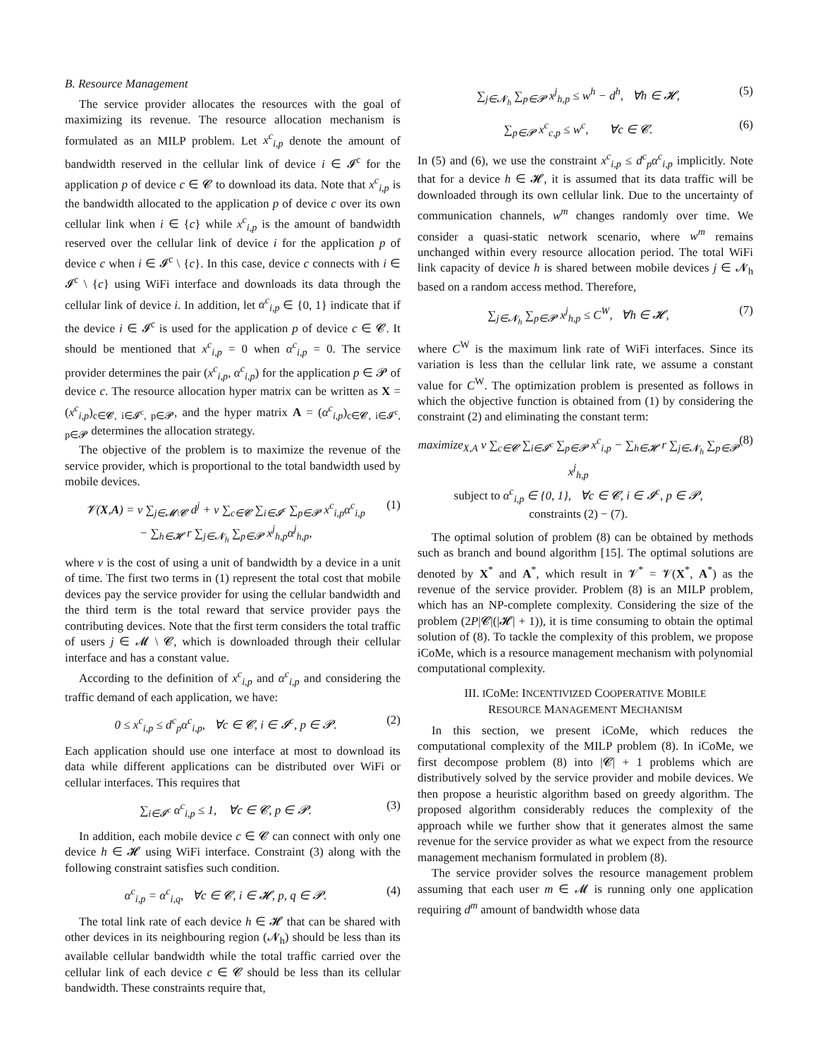B. Resource Management
The service provider allocates the resources with the goal of maximizing its revenue. The resource allocation mechanism is formulated as an MILP problem. Let x<sup>c</sup><sub>i,p</sub> denote the amount of bandwidth reserved in the cellular link of device i ∈ 𝓘<sup>c</sup> for the application p of device c ∈ 𝓒 to download its data. Note that x<sup>c</sup><sub>i,p</sub> is the bandwidth allocated to the application p of device c over its own cellular link when i ∈ {c} while x<sup>c</sup><sub>i,p</sub> is the amount of bandwidth reserved over the cellular link of device i for the application p of device c when i ∈ 𝓘<sup>c</sup> \ {c}. In this case, device c connects with i ∈ 𝓘<sup>c</sup> \ {c} using WiFi interface and downloads its data through the cellular link of device i. In addition, let α<sup>c</sup><sub>i,p</sub> ∈ {0, 1} indicate that if the device i ∈ 𝓘<sup>c</sup> is used for the application p of device c ∈ 𝓒. It should be mentioned that x<sup>c</sup><sub>i,p</sub> = 0 when α<sup>c</sup><sub>i,p</sub> = 0. The service provider determines the pair (x<sup>c</sup><sub>i,p</sub>, α<sup>c</sup><sub>i,p</sub>) for the application p ∈ 𝓟 of device c. The resource allocation hyper matrix can be written as X = (x<sup>c</sup><sub>i,p</sub>)<sub>c∈𝓒, i∈𝓘<sup>c</sup>, p∈𝓟</sub>, and the hyper matrix A = (α<sup>c</sup><sub>i,p</sub>)<sub>c∈𝓒, i∈𝓘<sup>c</sup>, p∈𝓟</sub> determines the allocation strategy.
The objective of the problem is to maximize the revenue of the service provider, which is proportional to the total bandwidth used by mobile devices.
𝓥(X,A) = v ∑<sub>j∈𝓜\𝓒</sub> d<sup>j</sup> + v ∑<sub>c∈𝓒</sub> ∑<sub>i∈𝓘<sup>c</sup></sub> ∑<sub>p∈𝓟</sub> x<sup>c</sup><sub>i,p</sub>α<sup>c</sup><sub>i,p</sub>
− ∑<sub>h∈𝓗</sub> r ∑<sub>j∈𝓝<sub>h</sub></sub> ∑<sub>p∈𝓟</sub> x<sup>j</sup><sub>h,p</sub>α<sup>j</sup><sub>h,p</sub>,
(1)
where v is the cost of using a unit of bandwidth by a device in a unit of time. The first two terms in (1) represent the total cost that mobile devices pay the service provider for using the cellular bandwidth and the third term is the total reward that service provider pays the contributing devices. Note that the first term considers the total traffic of users j ∈ 𝓜 \ 𝓒, which is downloaded through their cellular interface and has a constant value.
According to the definition of x<sup>c</sup><sub>i,p</sub> and α<sup>c</sup><sub>i,p</sub> and considering the traffic demand of each application, we have:
0 ≤ x<sup>c</sup><sub>i,p</sub> ≤ d<sup>c</sup><sub>p</sub>α<sup>c</sup><sub>i,p</sub>, ∀c ∈ 𝓒, i ∈ 𝓘<sup>c</sup>, p ∈ 𝓟.
(2)
Each application should use one interface at most to download its data while different applications can be distributed over WiFi or cellular interfaces. This requires that
∑<sub>i∈𝓘<sup>c</sup></sub> α<sup>c</sup><sub>i,p</sub> ≤ 1, ∀c ∈ 𝓒, p ∈ 𝓟.
(3)
In addition, each mobile device c ∈ 𝓒 can connect with only one device h ∈ 𝓗 using WiFi interface. Constraint (3) along with the following constraint satisfies such condition.
α<sup>c</sup><sub>i,p</sub> = α<sup>c</sup><sub>i,q</sub>, ∀c ∈ 𝓒, i ∈ 𝓗, p, q ∈ 𝓟.
(4)
The total link rate of each device h ∈ 𝓗 that can be shared with other devices in its neighbouring region (𝓝<sub>h</sub>) should be less than its available cellular bandwidth while the total traffic carried over the cellular link of each device c ∈ 𝓒 should be less than its cellular bandwidth. These constraints require that,
∑<sub>j∈𝓝<sub>h</sub></sub> ∑<sub>p∈𝓟</sub> x<sup>j</sup><sub>h,p</sub> ≤ w<sup>h</sup> − d<sup>h</sup>, ∀h ∈ 𝓗,
(5)
∑<sub>p∈𝓟</sub> x<sup>c</sup><sub>c,p</sub> ≤ w<sup>c</sup>, ∀c ∈ 𝓒. (6)
In (5) and (6), we use the constraint x<sup>c</sup><sub>i,p</sub> ≤ d<sup>c</sup><sub>p</sub>α<sup>c</sup><sub>i,p</sub> implicitly. Note that for a device h ∈ 𝓗, it is assumed that its data traffic will be downloaded through its own cellular link. Due to the uncertainty of communication channels, w<sup>m</sup> changes randomly over time. We consider a quasi-static network scenario, where w<sup>m</sup> remains unchanged within every resource allocation period. The total WiFi link capacity of device h is shared between mobile devices j ∈ 𝓝<sub>h</sub> based on a random access method. Therefore,
∑<sub>j∈𝓝<sub>h</sub></sub> ∑<sub>p∈𝓟</sub> x<sup>j</sup><sub>h,p</sub> ≤ C<sup>W</sup>, ∀h ∈ 𝓗,
(7)
where C<sup>W</sup> is the maximum link rate of WiFi interfaces. Since its variation is less than the cellular link rate, we assume a constant value for C<sup>W</sup>. The optimization problem is presented as follows in which the objective function is obtained from (1) by considering the constraint (2) and eliminating the constant term:
maximize<sub>X,A</sub> v ∑<sub>c∈𝓒</sub> ∑<sub>i∈𝓘<sup>c</sup></sub> ∑<sub>p∈𝓟</sub> x<sup>c</sup><sub>i,p</sub> − ∑<sub>h∈𝓗</sub> r ∑<sub>j∈𝓝<sub>h</sub></sub> ∑<sub>p∈𝓟</sub> x<sup>j</sup><sub>h,p</sub>
subject to α<sup>c</sup><sub>i,p</sub> ∈ {0, 1}, ∀c ∈ 𝓒, i ∈ 𝓘<sup>c</sup>, p ∈ 𝓟,
constraints (2) − (7).
(8)
The optimal solution of problem (8) can be obtained by methods such as branch and bound algorithm [15]. The optimal solutions are denoted by X<sup>*</sup> and A<sup>*</sup>, which result in 𝓥<sup>*</sup> = 𝓥(X<sup>*</sup>, A<sup>*</sup>) as the revenue of the service provider. Problem (8) is an MILP problem, which has an NP-complete complexity. Considering the size of the problem (2P|𝓒|(|𝓗| + 1)), it is time consuming to obtain the optimal solution of (8). To tackle the complexity of this problem, we propose iCoMe, which is a resource management mechanism with polynomial computational complexity.
III. ICoMe: INCENTIVIZED COOPERATIVE MOBILE
RESOURCE MANAGEMENT MECHANISM
In this section, we present iCoMe, which reduces the computational complexity of the MILP problem (8). In iCoMe, we first decompose problem (8) into |𝓒| + 1 problems which are distributively solved by the service provider and mobile devices. We then propose a heuristic algorithm based on greedy algorithm. The proposed algorithm considerably reduces the complexity of the approach while we further show that it generates almost the same revenue for the service provider as what we expect from the resource management mechanism formulated in problem (8).
The service provider solves the resource management problem assuming that each user m ∈ 𝓜 is running only one application requiring d<sup>m</sup> amount of bandwidth whose data